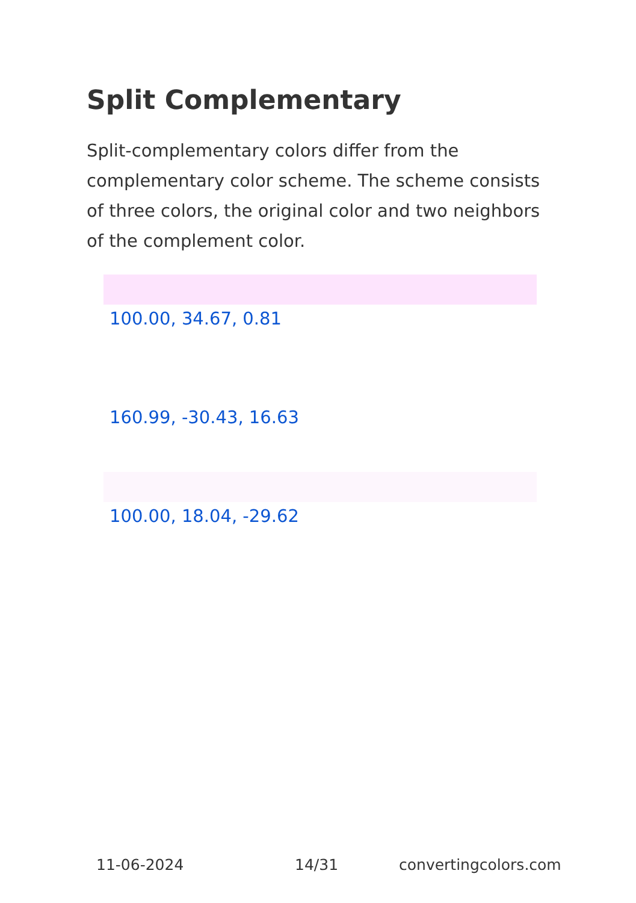Split Complementary
Split-complementary colors differ from the complementary color scheme. The scheme consists of three colors, the original color and two neighbors of the complement color.
100.00, 34.67, 0.81
160.99, -30.43, 16.63
100.00, 18.04, -29.62
11-06-2024 14/31 convertingcolors.com